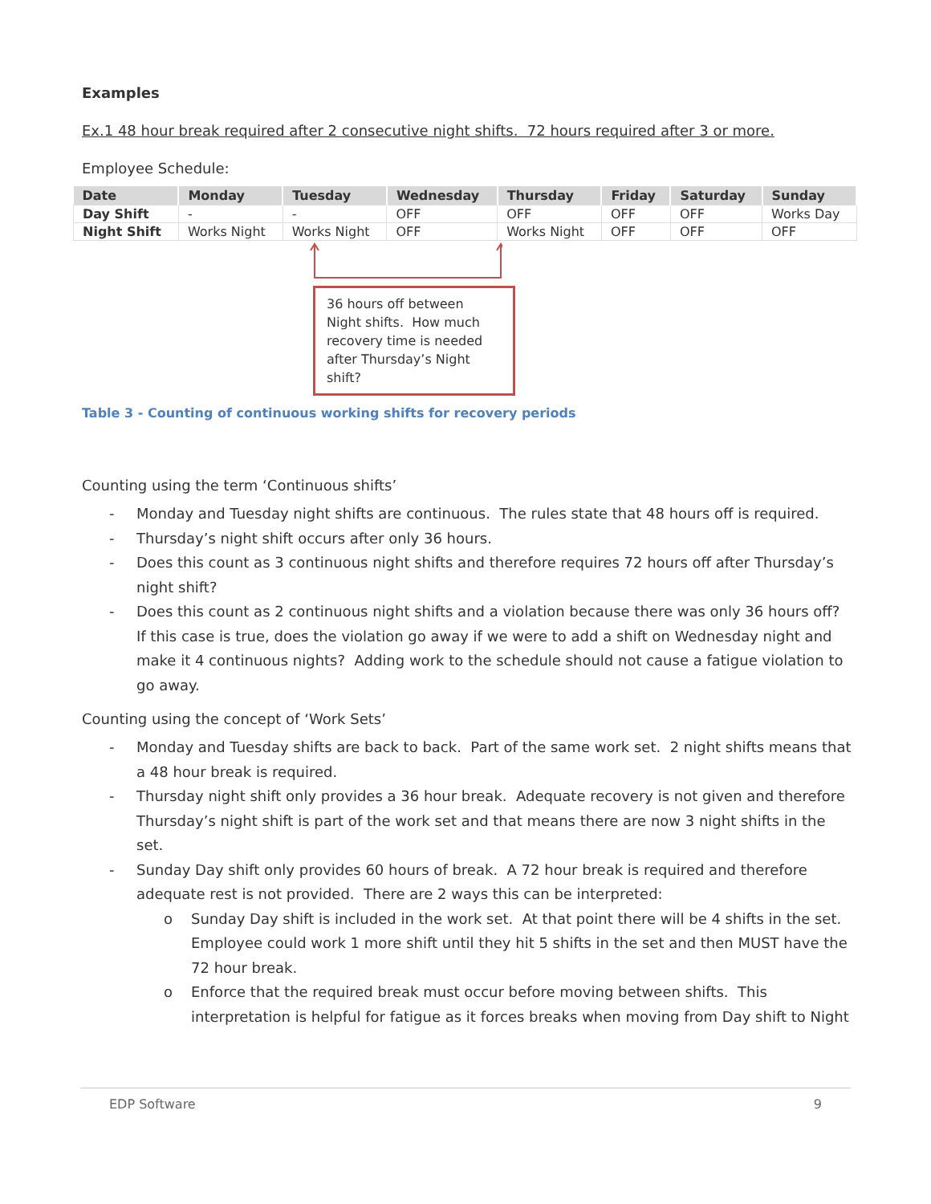Examples
Ex.1 48 hour break required after 2 consecutive night shifts. 72 hours required after 3 or more.
Employee Schedule:
| Date | Monday | Tuesday | Wednesday | Thursday | Friday | Saturday | Sunday |
| --- | --- | --- | --- | --- | --- | --- | --- |
| Day Shift | - | - | OFF | OFF | OFF | OFF | Works Day |
| Night Shift | Works Night | Works Night | OFF | Works Night | OFF | OFF | OFF |
36 hours off between Night shifts. How much recovery time is needed after Thursday’s Night shift?
Table 3 - Counting of continuous working shifts for recovery periods
Counting using the term ‘Continuous shifts’
- Monday and Tuesday night shifts are continuous. The rules state that 48 hours off is required.
- Thursday’s night shift occurs after only 36 hours.
- Does this count as 3 continuous night shifts and therefore requires 72 hours off after Thursday’s night shift?
- Does this count as 2 continuous night shifts and a violation because there was only 36 hours off? If this case is true, does the violation go away if we were to add a shift on Wednesday night and make it 4 continuous nights? Adding work to the schedule should not cause a fatigue violation to go away.
Counting using the concept of ‘Work Sets’
- Monday and Tuesday shifts are back to back. Part of the same work set. 2 night shifts means that a 48 hour break is required.
- Thursday night shift only provides a 36 hour break. Adequate recovery is not given and therefore Thursday’s night shift is part of the work set and that means there are now 3 night shifts in the set.
- Sunday Day shift only provides 60 hours of break. A 72 hour break is required and therefore adequate rest is not provided. There are 2 ways this can be interpreted:
o Sunday Day shift is included in the work set. At that point there will be 4 shifts in the set. Employee could work 1 more shift until they hit 5 shifts in the set and then MUST have the 72 hour break.
o Enforce that the required break must occur before moving between shifts. This interpretation is helpful for fatigue as it forces breaks when moving from Day shift to Night
EDP Software 9